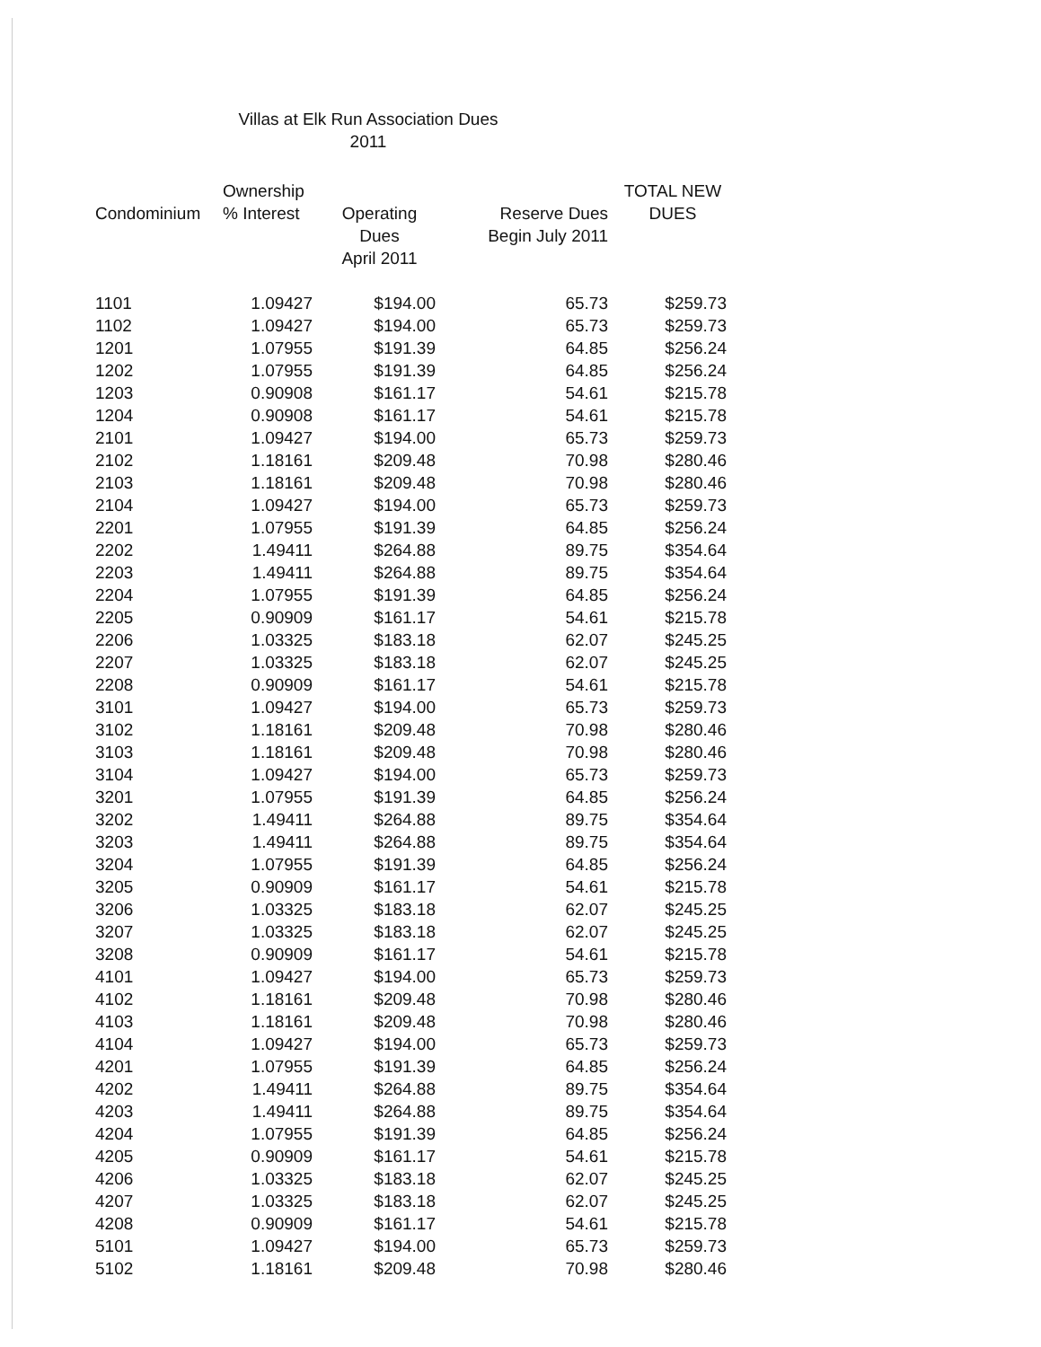Villas at Elk Run Association Dues
2011
| Condominium | Ownership % Interest | Operating Dues April 2011 | Reserve Dues Begin July 2011 | TOTAL NEW DUES |
| --- | --- | --- | --- | --- |
| 1101 | 1.09427 | $194.00 | 65.73 | $259.73 |
| 1102 | 1.09427 | $194.00 | 65.73 | $259.73 |
| 1201 | 1.07955 | $191.39 | 64.85 | $256.24 |
| 1202 | 1.07955 | $191.39 | 64.85 | $256.24 |
| 1203 | 0.90908 | $161.17 | 54.61 | $215.78 |
| 1204 | 0.90908 | $161.17 | 54.61 | $215.78 |
| 2101 | 1.09427 | $194.00 | 65.73 | $259.73 |
| 2102 | 1.18161 | $209.48 | 70.98 | $280.46 |
| 2103 | 1.18161 | $209.48 | 70.98 | $280.46 |
| 2104 | 1.09427 | $194.00 | 65.73 | $259.73 |
| 2201 | 1.07955 | $191.39 | 64.85 | $256.24 |
| 2202 | 1.49411 | $264.88 | 89.75 | $354.64 |
| 2203 | 1.49411 | $264.88 | 89.75 | $354.64 |
| 2204 | 1.07955 | $191.39 | 64.85 | $256.24 |
| 2205 | 0.90909 | $161.17 | 54.61 | $215.78 |
| 2206 | 1.03325 | $183.18 | 62.07 | $245.25 |
| 2207 | 1.03325 | $183.18 | 62.07 | $245.25 |
| 2208 | 0.90909 | $161.17 | 54.61 | $215.78 |
| 3101 | 1.09427 | $194.00 | 65.73 | $259.73 |
| 3102 | 1.18161 | $209.48 | 70.98 | $280.46 |
| 3103 | 1.18161 | $209.48 | 70.98 | $280.46 |
| 3104 | 1.09427 | $194.00 | 65.73 | $259.73 |
| 3201 | 1.07955 | $191.39 | 64.85 | $256.24 |
| 3202 | 1.49411 | $264.88 | 89.75 | $354.64 |
| 3203 | 1.49411 | $264.88 | 89.75 | $354.64 |
| 3204 | 1.07955 | $191.39 | 64.85 | $256.24 |
| 3205 | 0.90909 | $161.17 | 54.61 | $215.78 |
| 3206 | 1.03325 | $183.18 | 62.07 | $245.25 |
| 3207 | 1.03325 | $183.18 | 62.07 | $245.25 |
| 3208 | 0.90909 | $161.17 | 54.61 | $215.78 |
| 4101 | 1.09427 | $194.00 | 65.73 | $259.73 |
| 4102 | 1.18161 | $209.48 | 70.98 | $280.46 |
| 4103 | 1.18161 | $209.48 | 70.98 | $280.46 |
| 4104 | 1.09427 | $194.00 | 65.73 | $259.73 |
| 4201 | 1.07955 | $191.39 | 64.85 | $256.24 |
| 4202 | 1.49411 | $264.88 | 89.75 | $354.64 |
| 4203 | 1.49411 | $264.88 | 89.75 | $354.64 |
| 4204 | 1.07955 | $191.39 | 64.85 | $256.24 |
| 4205 | 0.90909 | $161.17 | 54.61 | $215.78 |
| 4206 | 1.03325 | $183.18 | 62.07 | $245.25 |
| 4207 | 1.03325 | $183.18 | 62.07 | $245.25 |
| 4208 | 0.90909 | $161.17 | 54.61 | $215.78 |
| 5101 | 1.09427 | $194.00 | 65.73 | $259.73 |
| 5102 | 1.18161 | $209.48 | 70.98 | $280.46 |